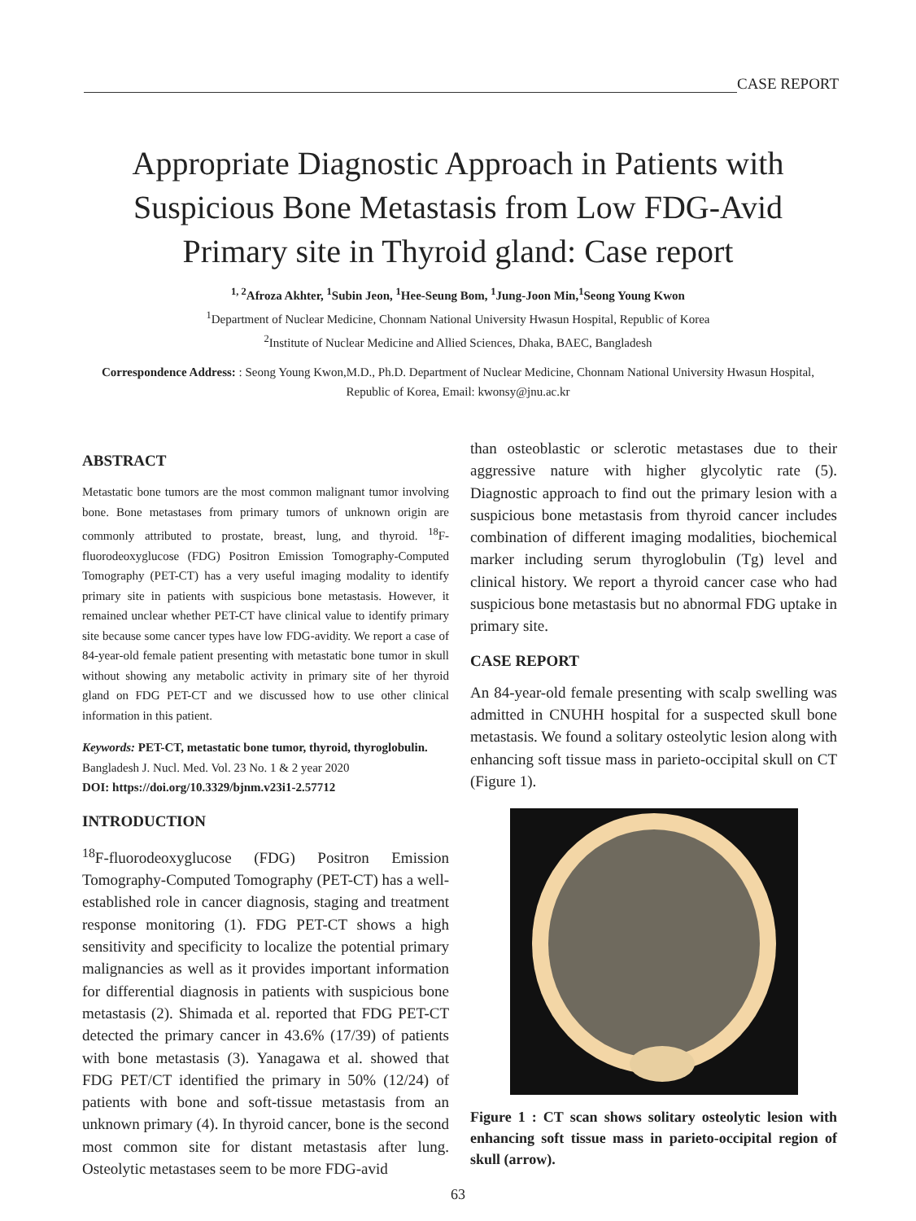CASE REPORT
Appropriate Diagnostic Approach in Patients with Suspicious Bone Metastasis from Low FDG-Avid Primary site in Thyroid gland: Case report
<sup>1, 2</sup>Afroza Akhter, <sup>1</sup>Subin Jeon, <sup>1</sup>Hee-Seung Bom, <sup>1</sup>Jung-Joon Min,<sup>1</sup>Seong Young Kwon
<sup>1</sup> Department of Nuclear Medicine, Chonnam National University Hwasun Hospital, Republic of Korea
<sup>2</sup> Institute of Nuclear Medicine and Allied Sciences, Dhaka, BAEC, Bangladesh
Correspondence Address: : Seong Young Kwon,M.D., Ph.D. Department of Nuclear Medicine, Chonnam National University Hwasun Hospital, Republic of Korea, Email: kwonsy@jnu.ac.kr
ABSTRACT
Metastatic bone tumors are the most common malignant tumor involving bone. Bone metastases from primary tumors of unknown origin are commonly attributed to prostate, breast, lung, and thyroid. <sup>18</sup>F-fluorodeoxyglucose (FDG) Positron Emission Tomography-Computed Tomography (PET-CT) has a very useful imaging modality to identify primary site in patients with suspicious bone metastasis. However, it remained unclear whether PET-CT have clinical value to identify primary site because some cancer types have low FDG-avidity. We report a case of 84-year-old female patient presenting with metastatic bone tumor in skull without showing any metabolic activity in primary site of her thyroid gland on FDG PET-CT and we discussed how to use other clinical information in this patient.
Keywords: PET-CT, metastatic bone tumor, thyroid, thyroglobulin.
Bangladesh J. Nucl. Med. Vol. 23 No. 1 & 2 year 2020
DOI: https://doi.org/10.3329/bjnm.v23i1-2.57712
INTRODUCTION
<sup>18</sup>F-fluorodeoxyglucose (FDG) Positron Emission Tomography-Computed Tomography (PET-CT) has a well-established role in cancer diagnosis, staging and treatment response monitoring (1). FDG PET-CT shows a high sensitivity and specificity to localize the potential primary malignancies as well as it provides important information for differential diagnosis in patients with suspicious bone metastasis (2). Shimada et al. reported that FDG PET-CT detected the primary cancer in 43.6% (17/39) of patients with bone metastasis (3). Yanagawa et al. showed that FDG PET/CT identified the primary in 50% (12/24) of patients with bone and soft-tissue metastasis from an unknown primary (4). In thyroid cancer, bone is the second most common site for distant metastasis after lung. Osteolytic metastases seem to be more FDG-avid
than osteoblastic or sclerotic metastases due to their aggressive nature with higher glycolytic rate (5). Diagnostic approach to find out the primary lesion with a suspicious bone metastasis from thyroid cancer includes combination of different imaging modalities, biochemical marker including serum thyroglobulin (Tg) level and clinical history. We report a thyroid cancer case who had suspicious bone metastasis but no abnormal FDG uptake in primary site.
CASE REPORT
An 84-year-old female presenting with scalp swelling was admitted in CNUHH hospital for a suspected skull bone metastasis. We found a solitary osteolytic lesion along with enhancing soft tissue mass in parieto-occipital skull on CT (Figure 1).
Figure 1 : CT scan shows solitary osteolytic lesion with enhancing soft tissue mass in parieto-occipital region of skull (arrow).
63